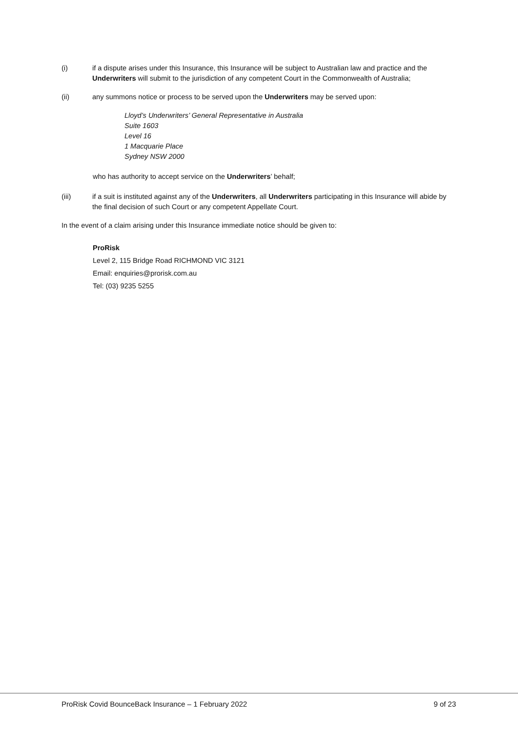(i) if a dispute arises under this Insurance, this Insurance will be subject to Australian law and practice and the Underwriters will submit to the jurisdiction of any competent Court in the Commonwealth of Australia;
(ii) any summons notice or process to be served upon the Underwriters may be served upon:
Lloyd’s Underwriters’ General Representative in Australia
Suite 1603
Level 16
1 Macquarie Place
Sydney NSW 2000
who has authority to accept service on the Underwriters’ behalf;
(iii) if a suit is instituted against any of the Underwriters, all Underwriters participating in this Insurance will abide by the final decision of such Court or any competent Appellate Court.
In the event of a claim arising under this Insurance immediate notice should be given to:
ProRisk
Level 2, 115 Bridge Road RICHMOND VIC 3121
Email: enquiries@prorisk.com.au
Tel: (03) 9235 5255
ProRisk Covid BounceBack Insurance – 1 February 2022 9 of 23